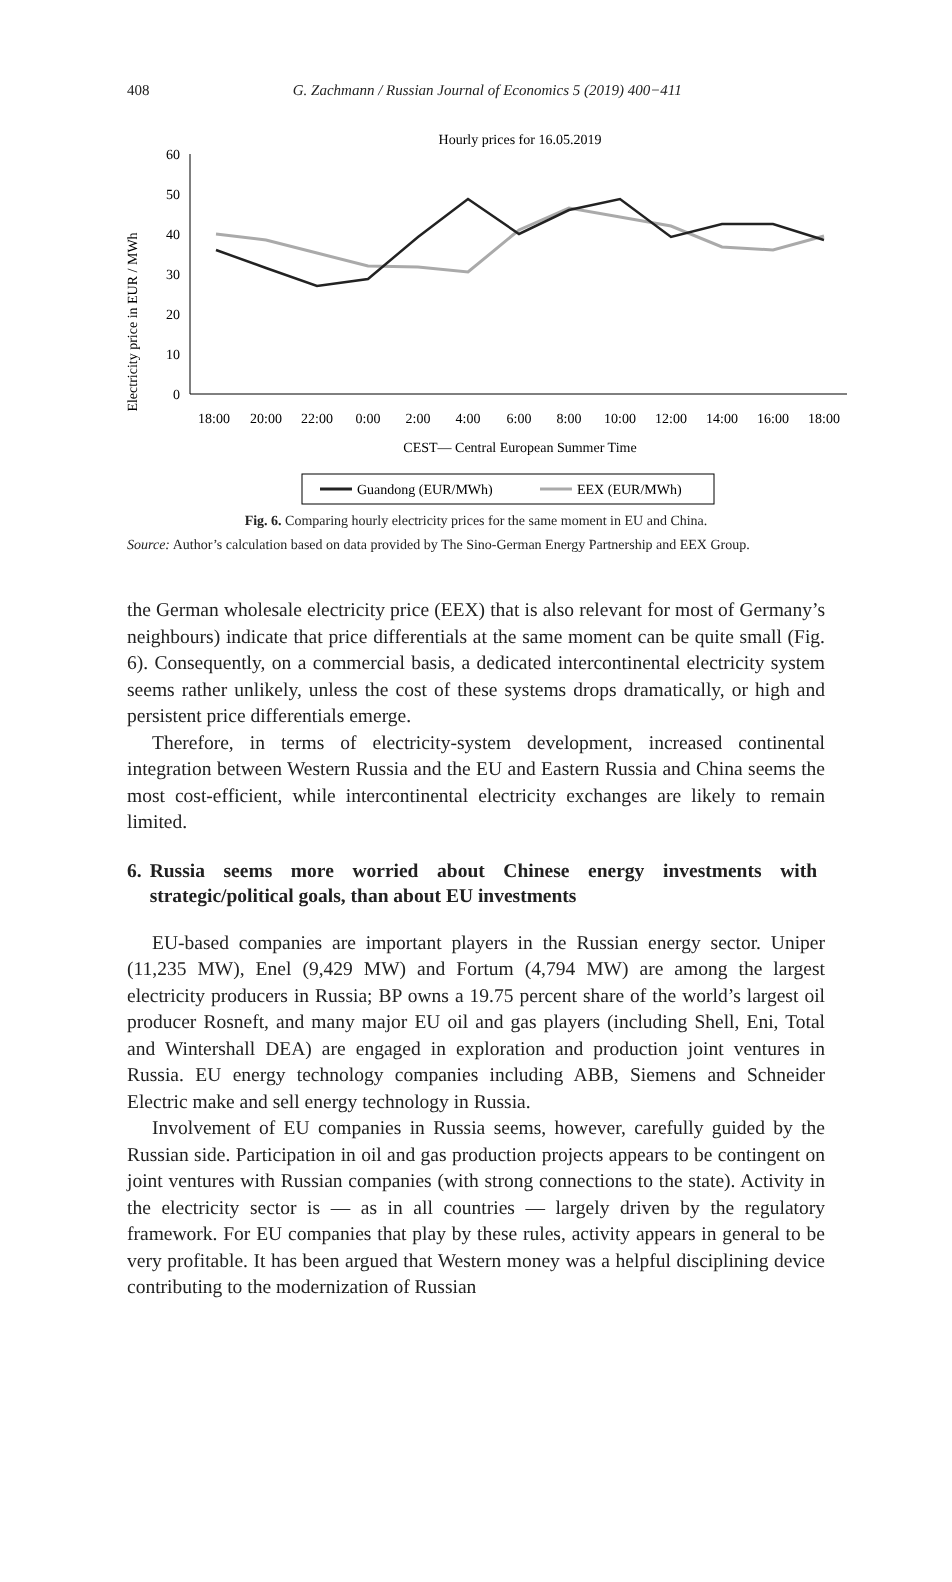408
G. Zachmann / Russian Journal of Economics 5 (2019) 400−411
Hourly prices for 16.05.2019
Electricity price in EUR / MWh
60
50
40
30
20
10
0
18:00
20:00
22:00
0:00
2:00
4:00
6:00
8:00
10:00
12:00
14:00
16:00
18:00
CEST— Central European Summer Time
Guandong (EUR/MWh)
EEX (EUR/MWh)
Fig. 6. Comparing hourly electricity prices for the same moment in EU and China.
Source: Author’s calculation based on data provided by The Sino-German Energy Partnership and EEX Group.
the German wholesale electricity price (EEX) that is also relevant for most of Germany’s neighbours) indicate that price differentials at the same moment can be quite small (Fig. 6). Consequently, on a commercial basis, a dedicated intercontinental electricity system seems rather unlikely, unless the cost of these systems drops dramatically, or high and persistent price differentials emerge.
Therefore, in terms of electricity-system development, increased continental integration between Western Russia and the EU and Eastern Russia and China seems the most cost-efficient, while intercontinental electricity exchanges are likely to remain limited.
6. Russia seems more worried about Chinese energy investments with strategic/political goals, than about EU investments
EU-based companies are important players in the Russian energy sector. Uniper (11,235 MW), Enel (9,429 MW) and Fortum (4,794 MW) are among the largest electricity producers in Russia; BP owns a 19.75 percent share of the world’s largest oil producer Rosneft, and many major EU oil and gas players (including Shell, Eni, Total and Wintershall DEA) are engaged in exploration and production joint ventures in Russia. EU energy technology companies including ABB, Siemens and Schneider Electric make and sell energy technology in Russia.
Involvement of EU companies in Russia seems, however, carefully guided by the Russian side. Participation in oil and gas production projects appears to be contingent on joint ventures with Russian companies (with strong connections to the state). Activity in the electricity sector is — as in all countries — largely driven by the regulatory framework. For EU companies that play by these rules, activity appears in general to be very profitable. It has been argued that Western money was a helpful disciplining device contributing to the modernization of Russian